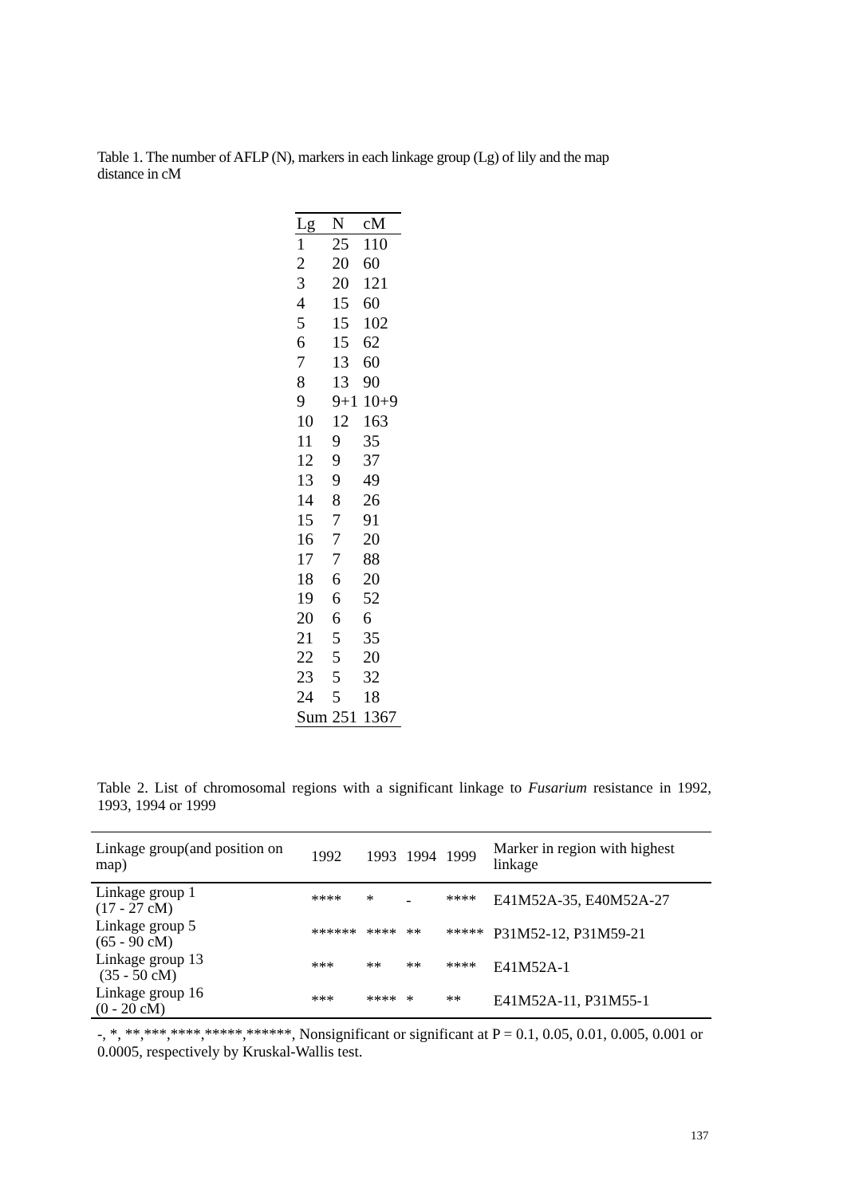Table 1. The number of AFLP (N), markers in each linkage group (Lg) of lily and the map distance in cM
| Lg | N | cM |
| --- | --- | --- |
| 1 | 25 | 110 |
| 2 | 20 | 60 |
| 3 | 20 | 121 |
| 4 | 15 | 60 |
| 5 | 15 | 102 |
| 6 | 15 | 62 |
| 7 | 13 | 60 |
| 8 | 13 | 90 |
| 9 | 9+1 | 10+9 |
| 10 | 12 | 163 |
| 11 | 9 | 35 |
| 12 | 9 | 37 |
| 13 | 9 | 49 |
| 14 | 8 | 26 |
| 15 | 7 | 91 |
| 16 | 7 | 20 |
| 17 | 7 | 88 |
| 18 | 6 | 20 |
| 19 | 6 | 52 |
| 20 | 6 | 6 |
| 21 | 5 | 35 |
| 22 | 5 | 20 |
| 23 | 5 | 32 |
| 24 | 5 | 18 |
| Sum | 251 | 1367 |
Table 2. List of chromosomal regions with a significant linkage to Fusarium resistance in 1992, 1993, 1994 or 1999
| Linkage group(and position on map) | 1992 | 1993 | 1994 | 1999 | Marker in region with highest linkage |
| --- | --- | --- | --- | --- | --- |
| Linkage group 1 (17 - 27 cM) | **** | * | - | **** | E41M52A-35, E40M52A-27 |
| Linkage group 5 (65 - 90 cM) | ****** | **** | ** | ***** | P31M52-12, P31M59-21 |
| Linkage group 13 (35 - 50 cM) | *** | ** | ** | **** | E41M52A-1 |
| Linkage group 16 (0 - 20 cM) | *** | **** | * | ** | E41M52A-11, P31M55-1 |
-, *, **,***,****,*****,******, Nonsignificant or significant at P = 0.1, 0.05, 0.01, 0.005, 0.001 or 0.0005, respectively by Kruskal-Wallis test.
137